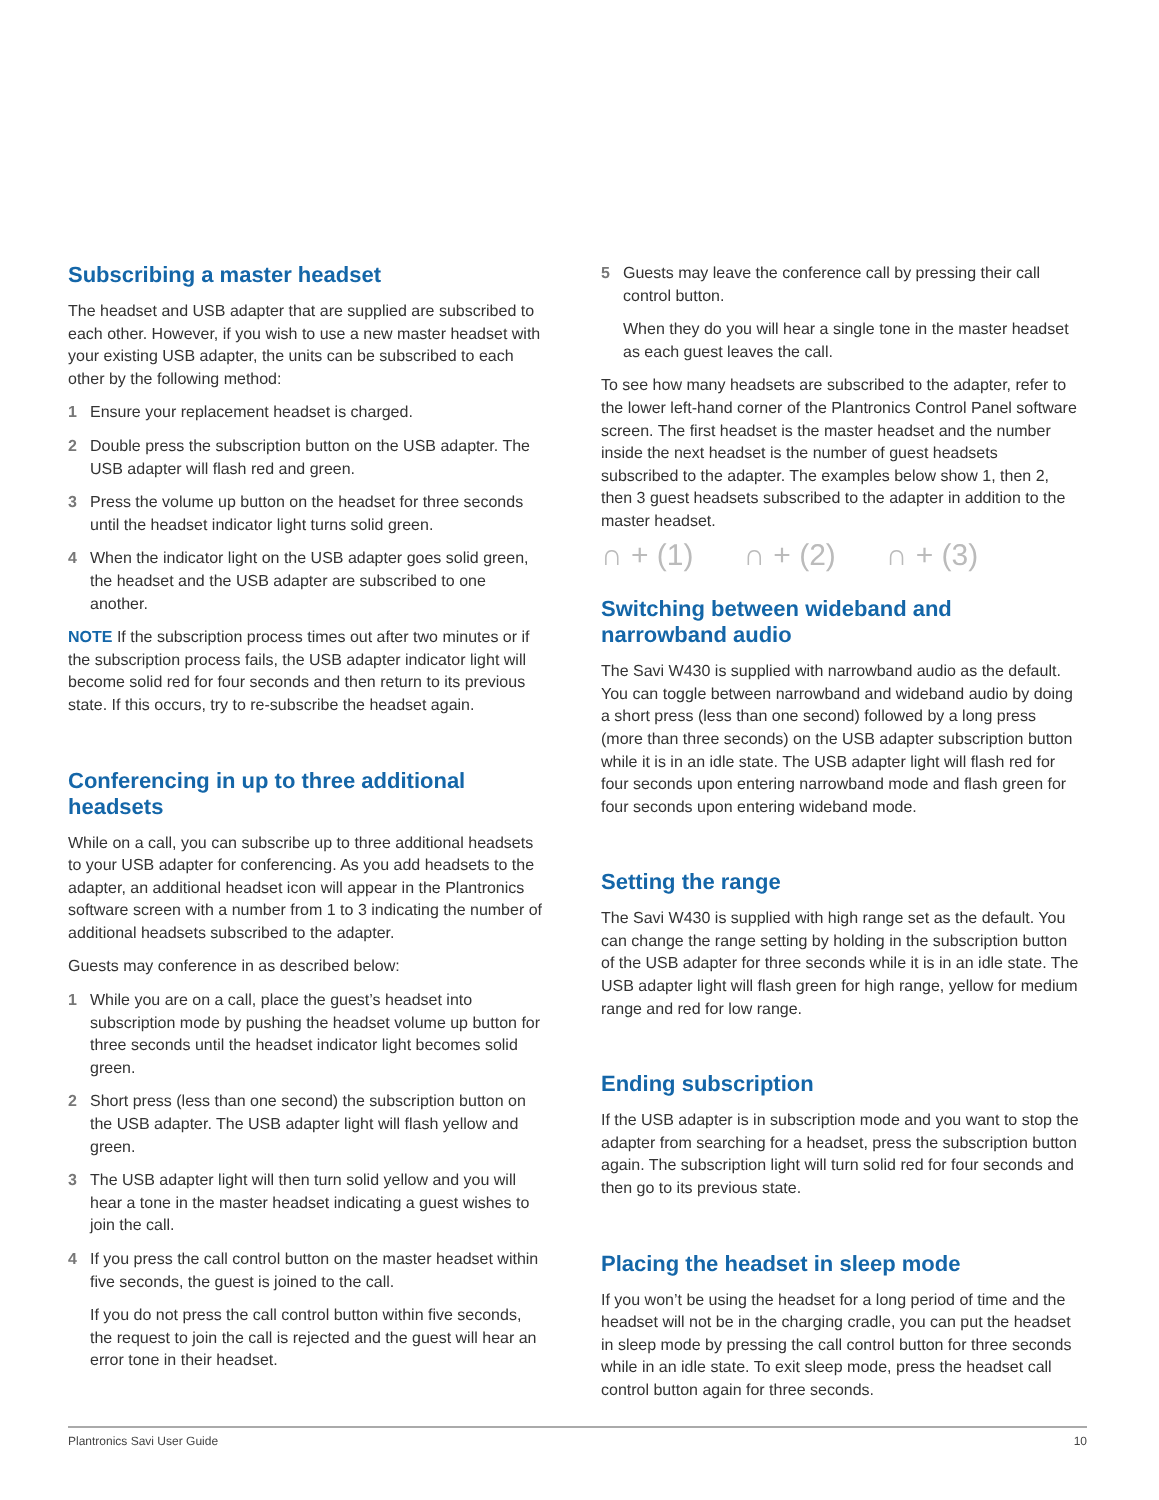Subscribing a master headset
The headset and USB adapter that are supplied are subscribed to each other. However, if you wish to use a new master headset with your existing USB adapter, the units can be subscribed to each other by the following method:
1 Ensure your replacement headset is charged.
2 Double press the subscription button on the USB adapter. The USB adapter will flash red and green.
3 Press the volume up button on the headset for three seconds until the headset indicator light turns solid green.
4 When the indicator light on the USB adapter goes solid green, the headset and the USB adapter are subscribed to one another.
NOTE If the subscription process times out after two minutes or if the subscription process fails, the USB adapter indicator light will become solid red for four seconds and then return to its previous state. If this occurs, try to re-subscribe the headset again.
Conferencing in up to three additional headsets
While on a call, you can subscribe up to three additional headsets to your USB adapter for conferencing. As you add headsets to the adapter, an additional headset icon will appear in the Plantronics software screen with a number from 1 to 3 indicating the number of additional headsets subscribed to the adapter.
Guests may conference in as described below:
1 While you are on a call, place the guest’s headset into subscription mode by pushing the headset volume up button for three seconds until the headset indicator light becomes solid green.
2 Short press (less than one second) the subscription button on the USB adapter. The USB adapter light will flash yellow and green.
3 The USB adapter light will then turn solid yellow and you will hear a tone in the master headset indicating a guest wishes to join the call.
4 If you press the call control button on the master headset within five seconds, the guest is joined to the call.
If you do not press the call control button within five seconds, the request to join the call is rejected and the guest will hear an error tone in their headset.
5 Guests may leave the conference call by pressing their call control button.
When they do you will hear a single tone in the master headset as each guest leaves the call.
To see how many headsets are subscribed to the adapter, refer to the lower left-hand corner of the Plantronics Control Panel software screen. The first headset is the master headset and the number inside the next headset is the number of guest headsets subscribed to the adapter. The examples below show 1, then 2, then 3 guest headsets subscribed to the adapter in addition to the master headset.
∩ + (1) ∩ + (2) ∩ + (3)
Switching between wideband and narrowband audio
The Savi W430 is supplied with narrowband audio as the default. You can toggle between narrowband and wideband audio by doing a short press (less than one second) followed by a long press (more than three seconds) on the USB adapter subscription button while it is in an idle state. The USB adapter light will flash red for four seconds upon entering narrowband mode and flash green for four seconds upon entering wideband mode.
Setting the range
The Savi W430 is supplied with high range set as the default. You can change the range setting by holding in the subscription button of the USB adapter for three seconds while it is in an idle state. The USB adapter light will flash green for high range, yellow for medium range and red for low range.
Ending subscription
If the USB adapter is in subscription mode and you want to stop the adapter from searching for a headset, press the subscription button again. The subscription light will turn solid red for four seconds and then go to its previous state.
Placing the headset in sleep mode
If you won’t be using the headset for a long period of time and the headset will not be in the charging cradle, you can put the headset in sleep mode by pressing the call control button for three seconds while in an idle state. To exit sleep mode, press the headset call control button again for three seconds.
Plantronics Savi User Guide 10